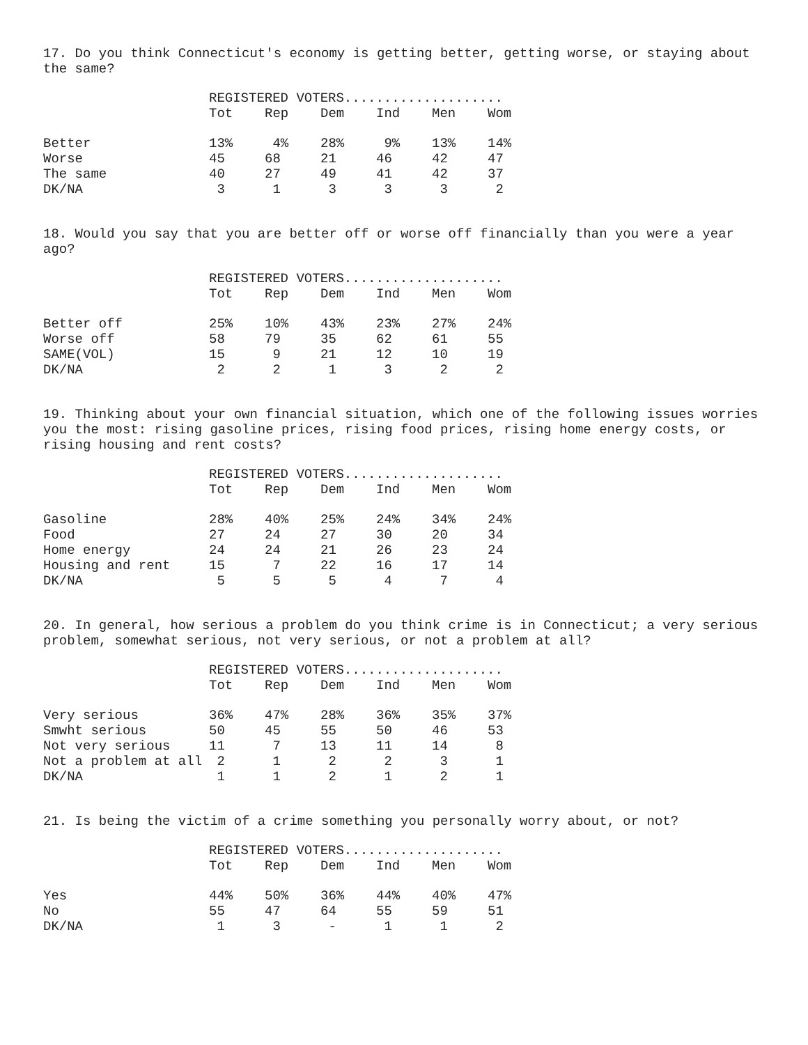17. Do you think Connecticut's economy is getting better, getting worse, or staying about the same?
| | REGISTERED VOTERS.................... | | | | | |
| | Tot | Rep | Dem | Ind | Men | Wom |
| Better | 13% | 4% | 28% | 9% | 13% | 14% |
| Worse | 45 | 68 | 21 | 46 | 42 | 47 |
| The same | 40 | 27 | 49 | 41 | 42 | 37 |
| DK/NA | 3 | 1 | 3 | 3 | 3 | 2 |
18. Would you say that you are better off or worse off financially than you were a year ago?
| | REGISTERED VOTERS.................... | | | | | |
| | Tot | Rep | Dem | Ind | Men | Wom |
| Better off | 25% | 10% | 43% | 23% | 27% | 24% |
| Worse off | 58 | 79 | 35 | 62 | 61 | 55 |
| SAME(VOL) | 15 | 9 | 21 | 12 | 10 | 19 |
| DK/NA | 2 | 2 | 1 | 3 | 2 | 2 |
19. Thinking about your own financial situation, which one of the following issues worries you the most: rising gasoline prices, rising food prices, rising home energy costs, or rising housing and rent costs?
| | REGISTERED VOTERS.................... | | | | | |
| | Tot | Rep | Dem | Ind | Men | Wom |
| Gasoline | 28% | 40% | 25% | 24% | 34% | 24% |
| Food | 27 | 24 | 27 | 30 | 20 | 34 |
| Home energy | 24 | 24 | 21 | 26 | 23 | 24 |
| Housing and rent | 15 | 7 | 22 | 16 | 17 | 14 |
| DK/NA | 5 | 5 | 5 | 4 | 7 | 4 |
20. In general, how serious a problem do you think crime is in Connecticut; a very serious problem, somewhat serious, not very serious, or not a problem at all?
| | REGISTERED VOTERS.................... | | | | | |
| | Tot | Rep | Dem | Ind | Men | Wom |
| Very serious | 36% | 47% | 28% | 36% | 35% | 37% |
| Smwht serious | 50 | 45 | 55 | 50 | 46 | 53 |
| Not very serious | 11 | 7 | 13 | 11 | 14 | 8 |
| Not a problem at all | 2 | 1 | 2 | 2 | 3 | 1 |
| DK/NA | 1 | 1 | 2 | 1 | 2 | 1 |
21. Is being the victim of a crime something you personally worry about, or not?
| | REGISTERED VOTERS.................... | | | | | |
| | Tot | Rep | Dem | Ind | Men | Wom |
| Yes | 44% | 50% | 36% | 44% | 40% | 47% |
| No | 55 | 47 | 64 | 55 | 59 | 51 |
| DK/NA | 1 | 3 | - | 1 | 1 | 2 |